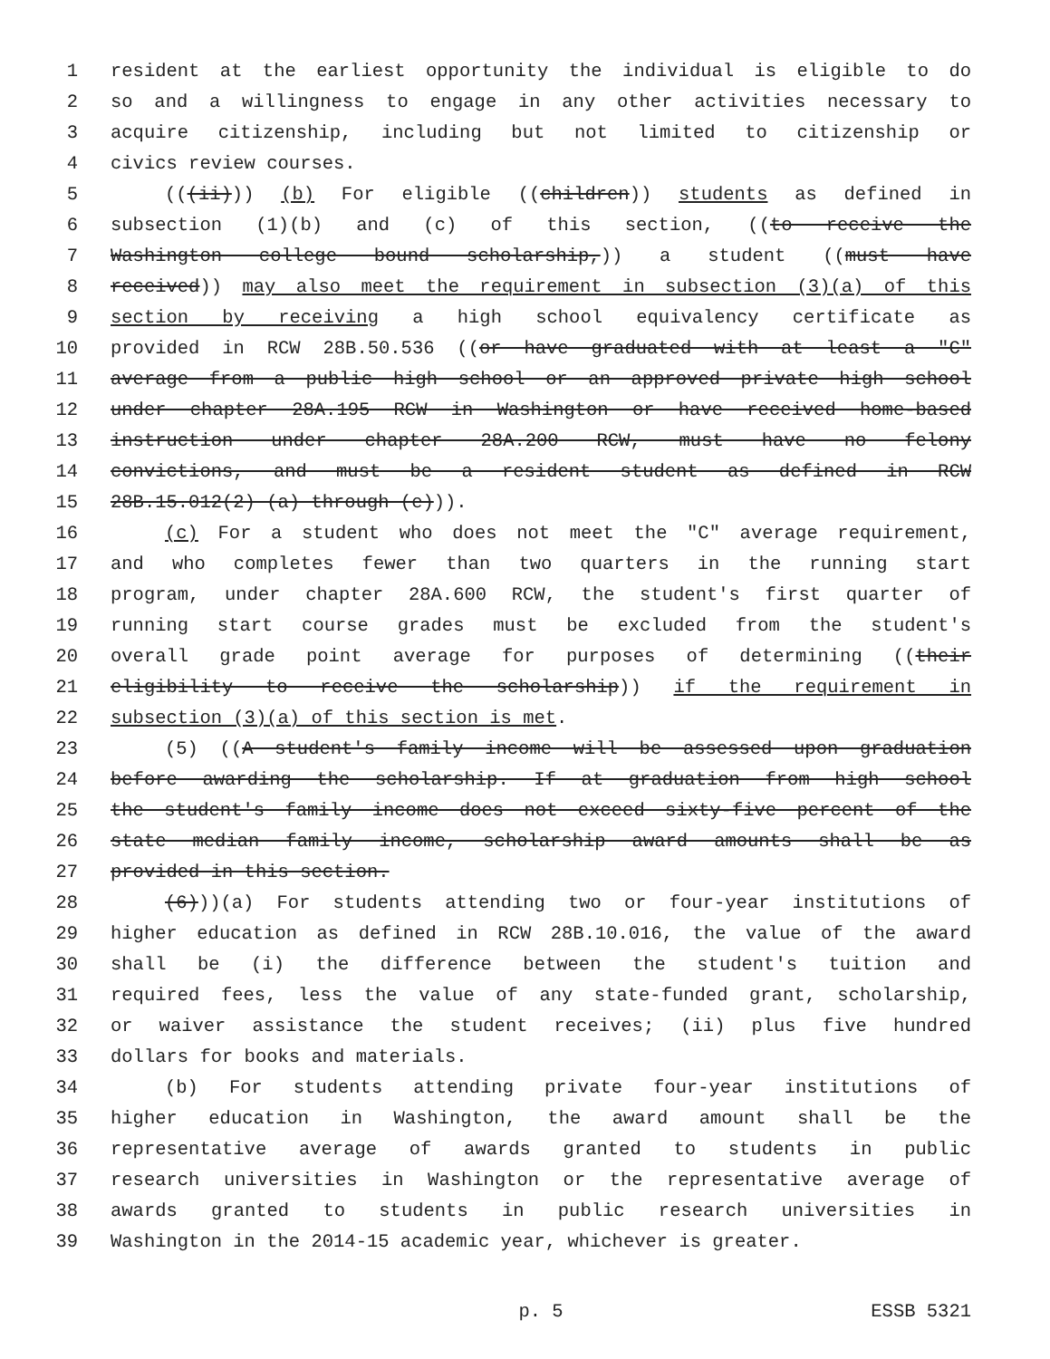1 resident at the earliest opportunity the individual is eligible to do
2 so and a willingness to engage in any other activities necessary to
3 acquire citizenship, including but not limited to citizenship or
4 civics review courses.
5 (((ii))) (b) For eligible ((children)) students as defined in
6 subsection (1)(b) and (c) of this section, ((to receive the
7 Washington college bound scholarship,)) a student ((must have
8 received)) may also meet the requirement in subsection (3)(a) of this
9 section by receiving a high school equivalency certificate as
10 provided in RCW 28B.50.536 ((or have graduated with at least a "C"
11 average from a public high school or an approved private high school
12 under chapter 28A.195 RCW in Washington or have received home-based
13 instruction under chapter 28A.200 RCW, must have no felony
14 convictions, and must be a resident student as defined in RCW
15 28B.15.012(2) (a) through (e))).
16 (c) For a student who does not meet the "C" average requirement,
17 and who completes fewer than two quarters in the running start
18 program, under chapter 28A.600 RCW, the student's first quarter of
19 running start course grades must be excluded from the student's
20 overall grade point average for purposes of determining ((their
21 eligibility to receive the scholarship)) if the requirement in
22 subsection (3)(a) of this section is met.
23 (5) ((A student's family income will be assessed upon graduation
24 before awarding the scholarship. If at graduation from high school
25 the student's family income does not exceed sixty-five percent of the
26 state median family income, scholarship award amounts shall be as
27 provided in this section.
28 (6)))(a) For students attending two or four-year institutions of
29 higher education as defined in RCW 28B.10.016, the value of the award
30 shall be (i) the difference between the student's tuition and
31 required fees, less the value of any state-funded grant, scholarship,
32 or waiver assistance the student receives; (ii) plus five hundred
33 dollars for books and materials.
34 (b) For students attending private four-year institutions of
35 higher education in Washington, the award amount shall be the
36 representative average of awards granted to students in public
37 research universities in Washington or the representative average of
38 awards granted to students in public research universities in
39 Washington in the 2014-15 academic year, whichever is greater.
p. 5 ESSB 5321